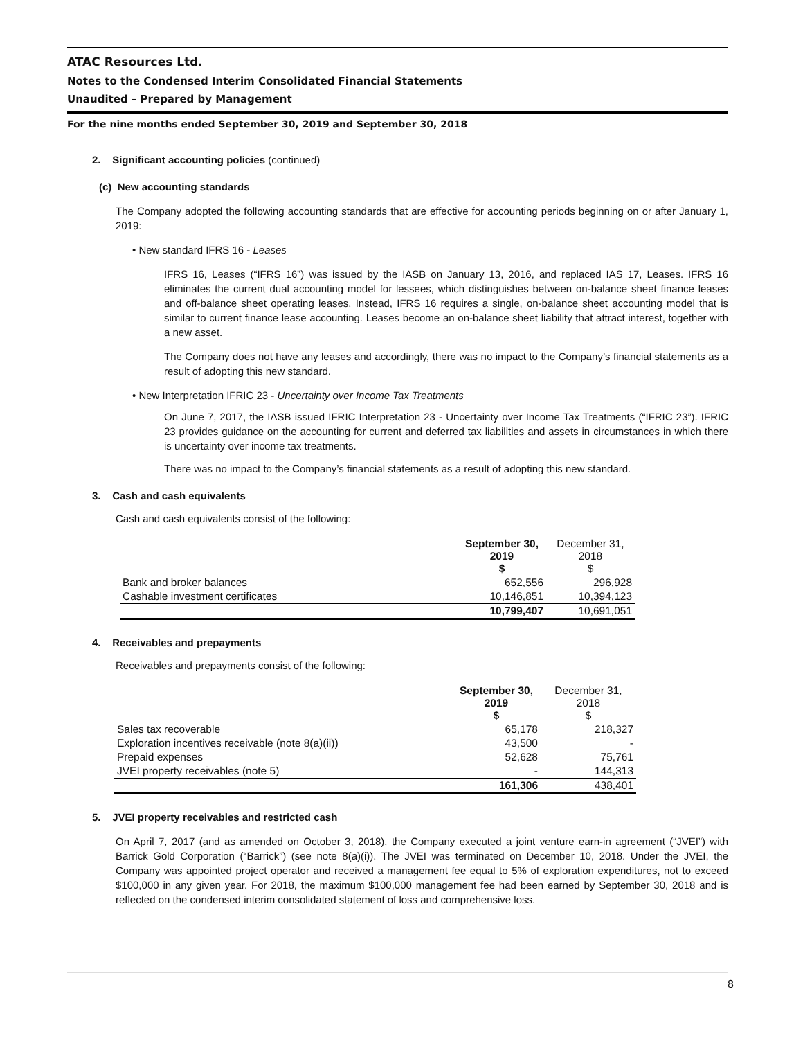ATAC Resources Ltd.
Notes to the Condensed Interim Consolidated Financial Statements
Unaudited – Prepared by Management
For the nine months ended September 30, 2019 and September 30, 2018
2. Significant accounting policies (continued)
(c) New accounting standards
The Company adopted the following accounting standards that are effective for accounting periods beginning on or after January 1, 2019:
• New standard IFRS 16 - Leases
IFRS 16, Leases (“IFRS 16”) was issued by the IASB on January 13, 2016, and replaced IAS 17, Leases. IFRS 16 eliminates the current dual accounting model for lessees, which distinguishes between on-balance sheet finance leases and off-balance sheet operating leases. Instead, IFRS 16 requires a single, on-balance sheet accounting model that is similar to current finance lease accounting. Leases become an on-balance sheet liability that attract interest, together with a new asset.
The Company does not have any leases and accordingly, there was no impact to the Company’s financial statements as a result of adopting this new standard.
• New Interpretation IFRIC 23 - Uncertainty over Income Tax Treatments
On June 7, 2017, the IASB issued IFRIC Interpretation 23 - Uncertainty over Income Tax Treatments (“IFRIC 23”). IFRIC 23 provides guidance on the accounting for current and deferred tax liabilities and assets in circumstances in which there is uncertainty over income tax treatments.
There was no impact to the Company’s financial statements as a result of adopting this new standard.
3. Cash and cash equivalents
Cash and cash equivalents consist of the following:
| | September 30, 2019 $ | December 31, 2018 $ |
| --- | --- | --- |
| Bank and broker balances | 652,556 | 296,928 |
| Cashable investment certificates | 10,146,851 | 10,394,123 |
| | 10,799,407 | 10,691,051 |
4. Receivables and prepayments
Receivables and prepayments consist of the following:
| | September 30, 2019 $ | December 31, 2018 $ |
| --- | --- | --- |
| Sales tax recoverable | 65,178 | 218,327 |
| Exploration incentives receivable (note 8(a)(ii)) | 43,500 | - |
| Prepaid expenses | 52,628 | 75,761 |
| JVEI property receivables (note 5) | - | 144,313 |
| | 161,306 | 438,401 |
5. JVEI property receivables and restricted cash
On April 7, 2017 (and as amended on October 3, 2018), the Company executed a joint venture earn-in agreement (“JVEI”) with Barrick Gold Corporation (“Barrick”) (see note 8(a)(i)). The JVEI was terminated on December 10, 2018. Under the JVEI, the Company was appointed project operator and received a management fee equal to 5% of exploration expenditures, not to exceed $100,000 in any given year. For 2018, the maximum $100,000 management fee had been earned by September 30, 2018 and is reflected on the condensed interim consolidated statement of loss and comprehensive loss.
8